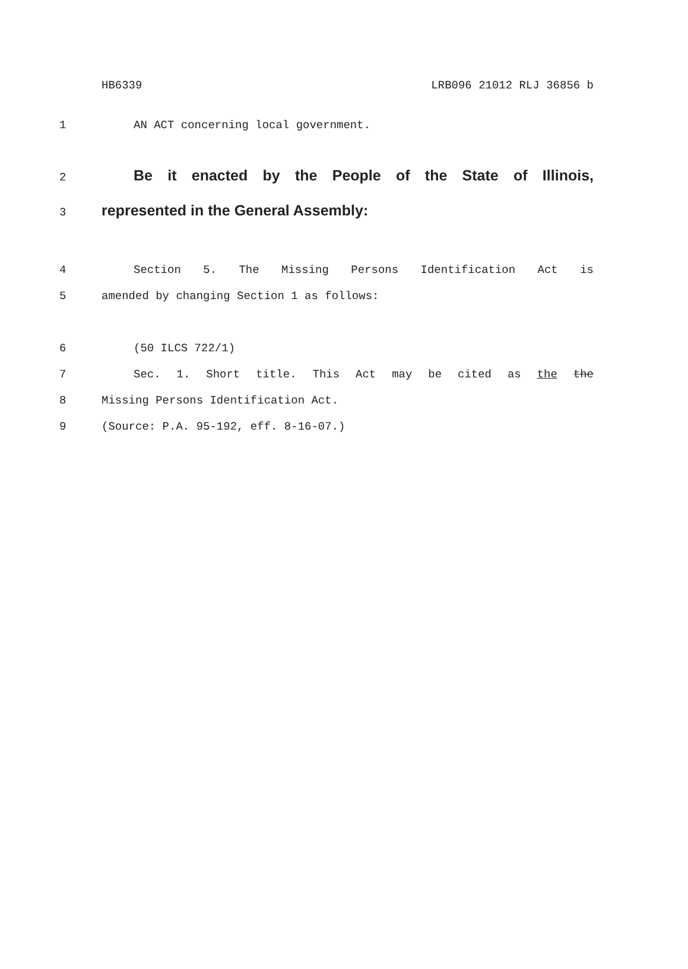HB6339 LRB096 21012 RLJ 36856 b
1 AN ACT concerning local government.
2 Be it enacted by the People of the State of Illinois,
3 represented in the General Assembly:
4 Section 5. The Missing Persons Identification Act is
5 amended by changing Section 1 as follows:
6 (50 ILCS 722/1)
7 Sec. 1. Short title. This Act may be cited as the the
8 Missing Persons Identification Act.
9 (Source: P.A. 95-192, eff. 8-16-07.)